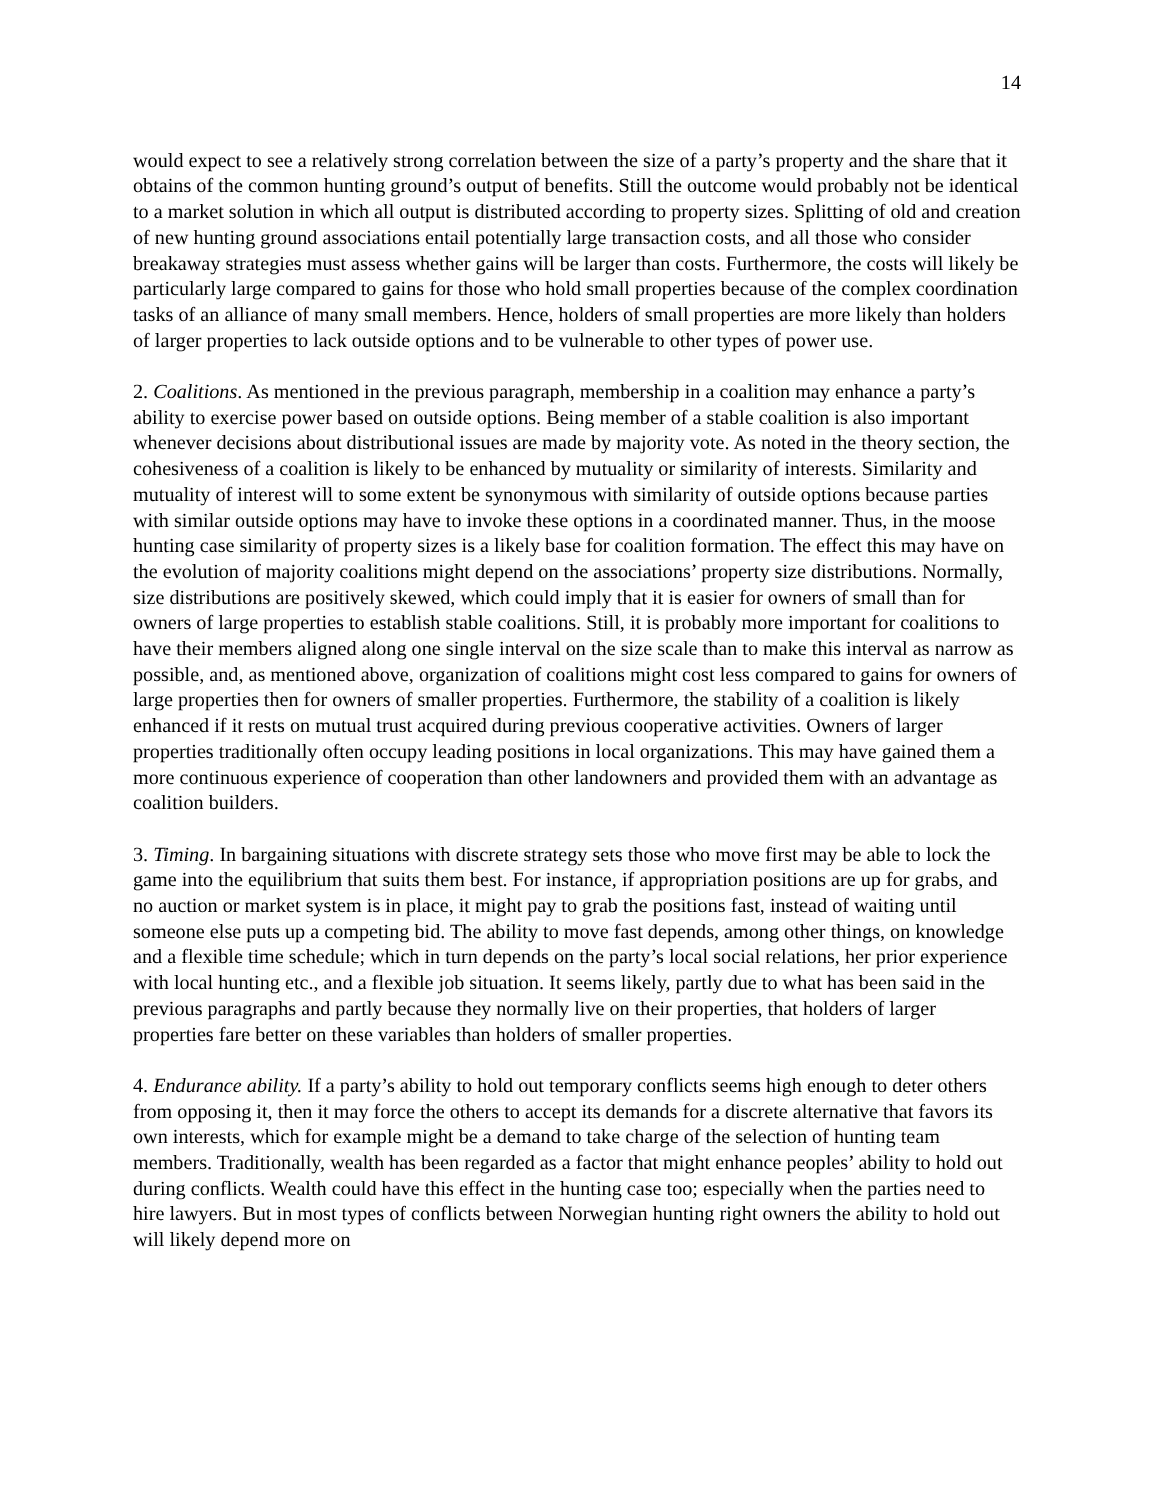14
would expect to see a relatively strong correlation between the size of a party’s property and the share that it obtains of the common hunting ground’s output of benefits. Still the outcome would probably not be identical to a market solution in which all output is distributed according to property sizes. Splitting of old and creation of new hunting ground associations entail potentially large transaction costs, and all those who consider breakaway strategies must assess whether gains will be larger than costs. Furthermore, the costs will likely be particularly large compared to gains for those who hold small properties because of the complex coordination tasks of an alliance of many small members. Hence, holders of small properties are more likely than holders of larger properties to lack outside options and to be vulnerable to other types of power use.
2. Coalitions. As mentioned in the previous paragraph, membership in a coalition may enhance a party’s ability to exercise power based on outside options. Being member of a stable coalition is also important whenever decisions about distributional issues are made by majority vote. As noted in the theory section, the cohesiveness of a coalition is likely to be enhanced by mutuality or similarity of interests. Similarity and mutuality of interest will to some extent be synonymous with similarity of outside options because parties with similar outside options may have to invoke these options in a coordinated manner. Thus, in the moose hunting case similarity of property sizes is a likely base for coalition formation. The effect this may have on the evolution of majority coalitions might depend on the associations’ property size distributions. Normally, size distributions are positively skewed, which could imply that it is easier for owners of small than for owners of large properties to establish stable coalitions. Still, it is probably more important for coalitions to have their members aligned along one single interval on the size scale than to make this interval as narrow as possible, and, as mentioned above, organization of coalitions might cost less compared to gains for owners of large properties then for owners of smaller properties. Furthermore, the stability of a coalition is likely enhanced if it rests on mutual trust acquired during previous cooperative activities. Owners of larger properties traditionally often occupy leading positions in local organizations. This may have gained them a more continuous experience of cooperation than other landowners and provided them with an advantage as coalition builders.
3. Timing. In bargaining situations with discrete strategy sets those who move first may be able to lock the game into the equilibrium that suits them best. For instance, if appropriation positions are up for grabs, and no auction or market system is in place, it might pay to grab the positions fast, instead of waiting until someone else puts up a competing bid. The ability to move fast depends, among other things, on knowledge and a flexible time schedule; which in turn depends on the party’s local social relations, her prior experience with local hunting etc., and a flexible job situation. It seems likely, partly due to what has been said in the previous paragraphs and partly because they normally live on their properties, that holders of larger properties fare better on these variables than holders of smaller properties.
4. Endurance ability. If a party’s ability to hold out temporary conflicts seems high enough to deter others from opposing it, then it may force the others to accept its demands for a discrete alternative that favors its own interests, which for example might be a demand to take charge of the selection of hunting team members. Traditionally, wealth has been regarded as a factor that might enhance peoples’ ability to hold out during conflicts. Wealth could have this effect in the hunting case too; especially when the parties need to hire lawyers. But in most types of conflicts between Norwegian hunting right owners the ability to hold out will likely depend more on